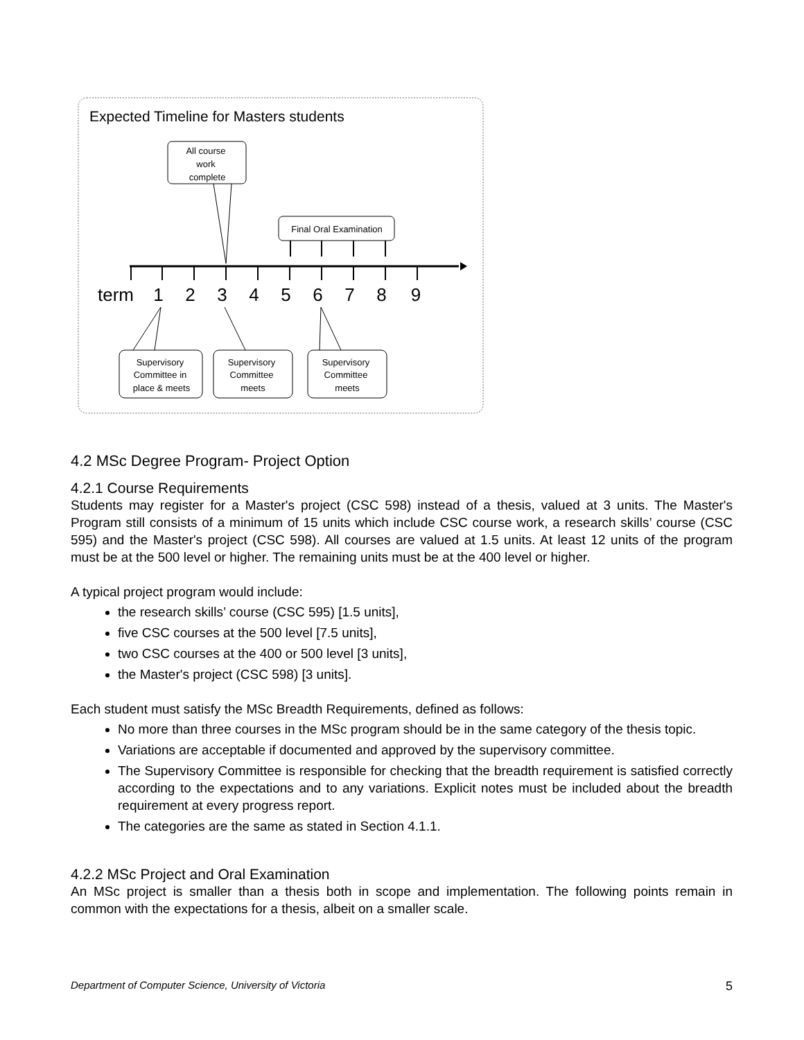Expected Timeline for Masters students
All course work complete
Final Oral Examination
term
1 2 3 4 5 6 7 8 9
Supervisory Committee in place & meets
Supervisory Committee meets
Supervisory Committee meets
4.2 MSc Degree Program- Project Option
4.2.1 Course Requirements
Students may register for a Master's project (CSC 598) instead of a thesis, valued at 3 units. The Master's Program still consists of a minimum of 15 units which include CSC course work, a research skills’ course (CSC 595) and the Master's project (CSC 598). All courses are valued at 1.5 units. At least 12 units of the program must be at the 500 level or higher. The remaining units must be at the 400 level or higher.
A typical project program would include:
the research skills’ course (CSC 595) [1.5 units],
five CSC courses at the 500 level [7.5 units],
two CSC courses at the 400 or 500 level [3 units],
the Master's project (CSC 598) [3 units].
Each student must satisfy the MSc Breadth Requirements, defined as follows:
No more than three courses in the MSc program should be in the same category of the thesis topic.
Variations are acceptable if documented and approved by the supervisory committee.
The Supervisory Committee is responsible for checking that the breadth requirement is satisfied correctly according to the expectations and to any variations. Explicit notes must be included about the breadth requirement at every progress report.
The categories are the same as stated in Section 4.1.1.
4.2.2 MSc Project and Oral Examination
An MSc project is smaller than a thesis both in scope and implementation. The following points remain in common with the expectations for a thesis, albeit on a smaller scale.
Department of Computer Science, University of Victoria 5